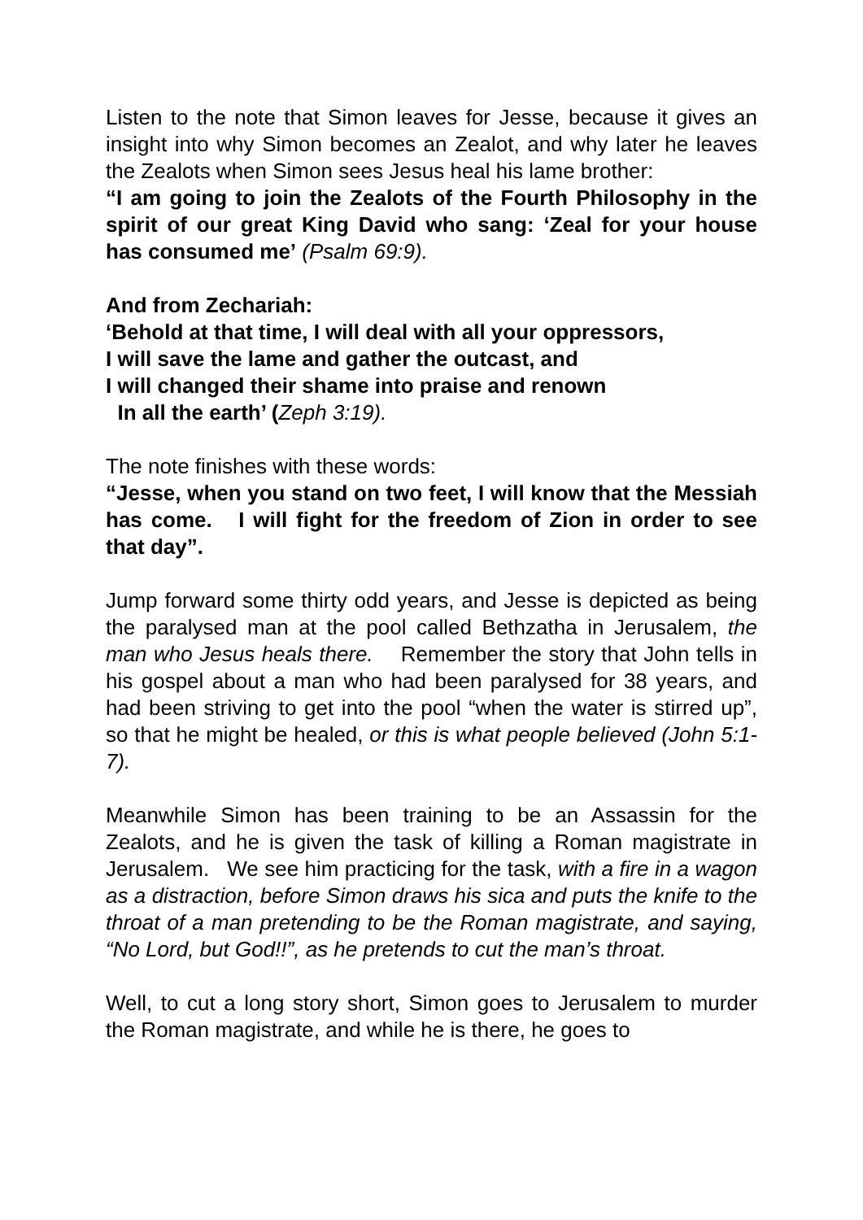Listen to the note that Simon leaves for Jesse, because it gives an insight into why Simon becomes an Zealot, and why later he leaves the Zealots when Simon sees Jesus heal his lame brother:
“I am going to join the Zealots of the Fourth Philosophy in the spirit of our great King David who sang: ‘Zeal for your house has consumed me’ (Psalm 69:9).
And from Zechariah:
‘Behold at that time, I will deal with all your oppressors,
I will save the lame and gather the outcast, and
I will changed their shame into praise and renown
In all the earth’ (Zeph 3:19).
The note finishes with these words:
“Jesse, when you stand on two feet, I will know that the Messiah has come. I will fight for the freedom of Zion in order to see that day”.
Jump forward some thirty odd years, and Jesse is depicted as being the paralysed man at the pool called Bethzatha in Jerusalem, the man who Jesus heals there. Remember the story that John tells in his gospel about a man who had been paralysed for 38 years, and had been striving to get into the pool “when the water is stirred up”, so that he might be healed, or this is what people believed (John 5:1-7).
Meanwhile Simon has been training to be an Assassin for the Zealots, and he is given the task of killing a Roman magistrate in Jerusalem. We see him practicing for the task, with a fire in a wagon as a distraction, before Simon draws his sica and puts the knife to the throat of a man pretending to be the Roman magistrate, and saying, “No Lord, but God!!”, as he pretends to cut the man’s throat.
Well, to cut a long story short, Simon goes to Jerusalem to murder the Roman magistrate, and while he is there, he goes to